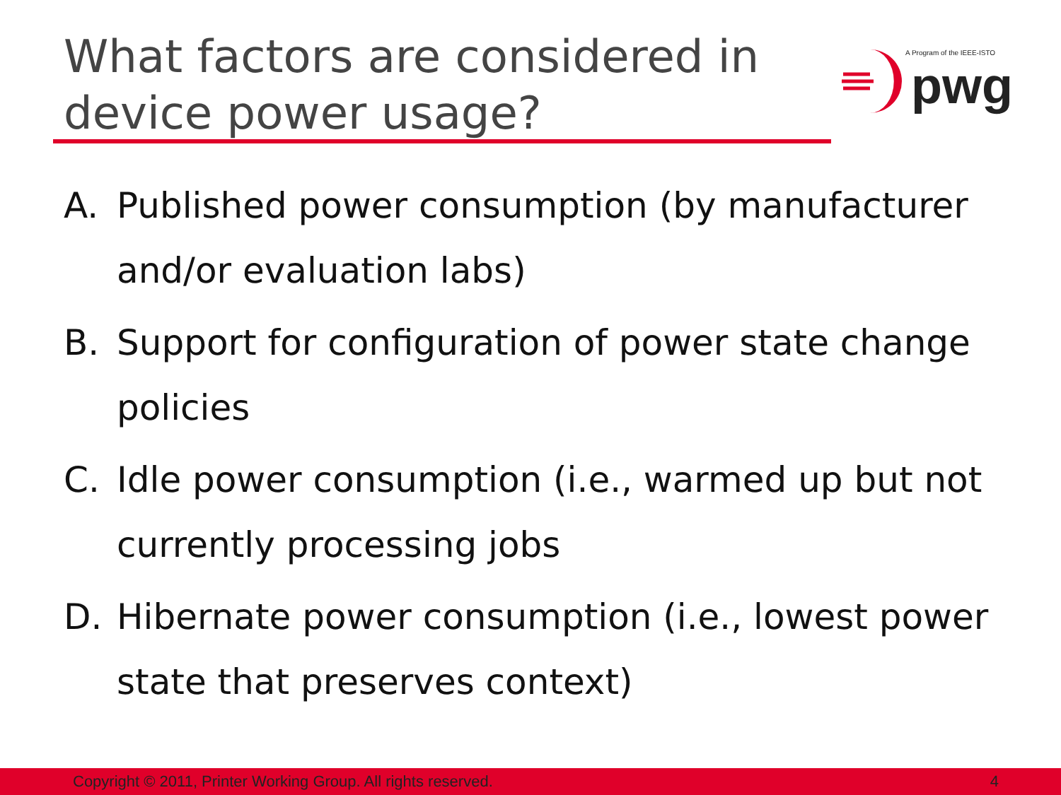What factors are considered in device power usage?
A Program of the IEEE-ISTO
pwg
A. Published power consumption (by manufacturer and/or evaluation labs)
B. Support for configuration of power state change policies
C. Idle power consumption (i.e., warmed up but not currently processing jobs
D. Hibernate power consumption (i.e., lowest power state that preserves context)
Copyright © 2011, Printer Working Group. All rights reserved. 4